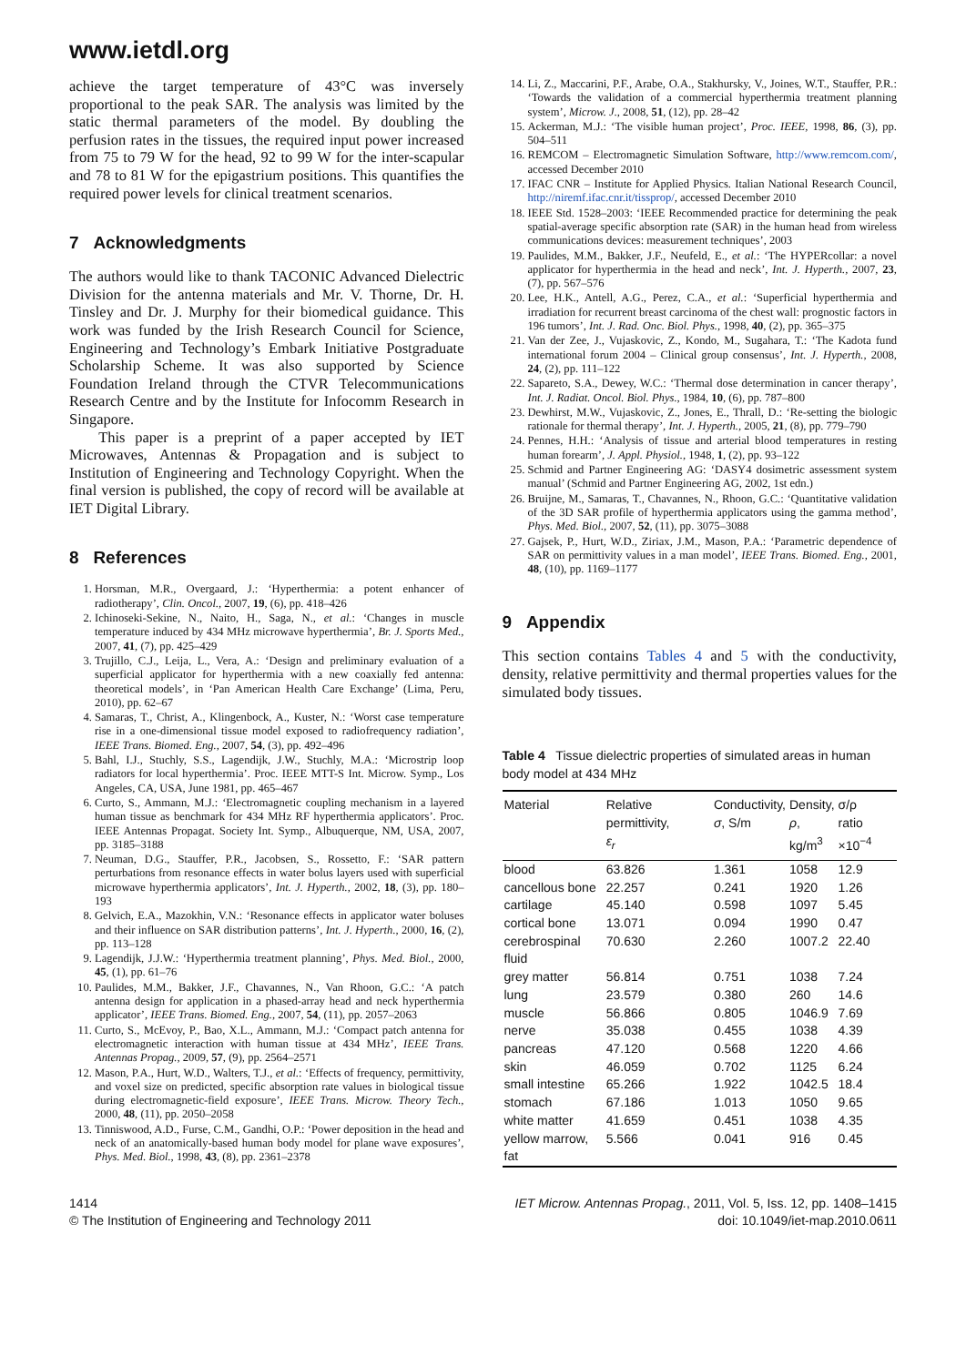www.ietdl.org
achieve the target temperature of 43°C was inversely proportional to the peak SAR. The analysis was limited by the static thermal parameters of the model. By doubling the perfusion rates in the tissues, the required input power increased from 75 to 79 W for the head, 92 to 99 W for the inter-scapular and 78 to 81 W for the epigastrium positions. This quantifies the required power levels for clinical treatment scenarios.
7 Acknowledgments
The authors would like to thank TACONIC Advanced Dielectric Division for the antenna materials and Mr. V. Thorne, Dr. H. Tinsley and Dr. J. Murphy for their biomedical guidance. This work was funded by the Irish Research Council for Science, Engineering and Technology’s Embark Initiative Postgraduate Scholarship Scheme. It was also supported by Science Foundation Ireland through the CTVR Telecommunications Research Centre and by the Institute for Infocomm Research in Singapore.
This paper is a preprint of a paper accepted by IET Microwaves, Antennas & Propagation and is subject to Institution of Engineering and Technology Copyright. When the final version is published, the copy of record will be available at IET Digital Library.
8 References
1. Horsman, M.R., Overgaard, J.: ‘Hyperthermia: a potent enhancer of radiotherapy’, Clin. Oncol., 2007, 19, (6), pp. 418–426
2. Ichinoseki-Sekine, N., Naito, H., Saga, N., et al.: ‘Changes in muscle temperature induced by 434 MHz microwave hyperthermia’, Br. J. Sports Med., 2007, 41, (7), pp. 425–429
3. Trujillo, C.J., Leija, L., Vera, A.: ‘Design and preliminary evaluation of a superficial applicator for hyperthermia with a new coaxially fed antenna: theoretical models’, in ‘Pan American Health Care Exchange’ (Lima, Peru, 2010), pp. 62–67
4. Samaras, T., Christ, A., Klingenbock, A., Kuster, N.: ‘Worst case temperature rise in a one-dimensional tissue model exposed to radiofrequency radiation’, IEEE Trans. Biomed. Eng., 2007, 54, (3), pp. 492–496
5. Bahl, I.J., Stuchly, S.S., Lagendijk, J.W., Stuchly, M.A.: ‘Microstrip loop radiators for local hyperthermia’. Proc. IEEE MTT-S Int. Microw. Symp., Los Angeles, CA, USA, June 1981, pp. 465–467
6. Curto, S., Ammann, M.J.: ‘Electromagnetic coupling mechanism in a layered human tissue as benchmark for 434 MHz RF hyperthermia applicators’. Proc. IEEE Antennas Propagat. Society Int. Symp., Albuquerque, NM, USA, 2007, pp. 3185–3188
7. Neuman, D.G., Stauffer, P.R., Jacobsen, S., Rossetto, F.: ‘SAR pattern perturbations from resonance effects in water bolus layers used with superficial microwave hyperthermia applicators’, Int. J. Hyperth., 2002, 18, (3), pp. 180–193
8. Gelvich, E.A., Mazokhin, V.N.: ‘Resonance effects in applicator water boluses and their influence on SAR distribution patterns’, Int. J. Hyperth., 2000, 16, (2), pp. 113–128
9. Lagendijk, J.J.W.: ‘Hyperthermia treatment planning’, Phys. Med. Biol., 2000, 45, (1), pp. 61–76
10. Paulides, M.M., Bakker, J.F., Chavannes, N., Van Rhoon, G.C.: ‘A patch antenna design for application in a phased-array head and neck hyperthermia applicator’, IEEE Trans. Biomed. Eng., 2007, 54, (11), pp. 2057–2063
11. Curto, S., McEvoy, P., Bao, X.L., Ammann, M.J.: ‘Compact patch antenna for electromagnetic interaction with human tissue at 434 MHz’, IEEE Trans. Antennas Propag., 2009, 57, (9), pp. 2564–2571
12. Mason, P.A., Hurt, W.D., Walters, T.J., et al.: ‘Effects of frequency, permittivity, and voxel size on predicted, specific absorption rate values in biological tissue during electromagnetic-field exposure’, IEEE Trans. Microw. Theory Tech., 2000, 48, (11), pp. 2050–2058
13. Tinniswood, A.D., Furse, C.M., Gandhi, O.P.: ‘Power deposition in the head and neck of an anatomically-based human body model for plane wave exposures’, Phys. Med. Biol., 1998, 43, (8), pp. 2361–2378
14. Li, Z., Maccarini, P.F., Arabe, O.A., Stakhursky, V., Joines, W.T., Stauffer, P.R.: ‘Towards the validation of a commercial hyperthermia treatment planning system’, Microw. J., 2008, 51, (12), pp. 28–42
15. Ackerman, M.J.: ‘The visible human project’, Proc. IEEE, 1998, 86, (3), pp. 504–511
16. REMCOM – Electromagnetic Simulation Software, http://www.remcom.com/, accessed December 2010
17. IFAC CNR – Institute for Applied Physics. Italian National Research Council, http://niremf.ifac.cnr.it/tissprop/, accessed December 2010
18. IEEE Std. 1528–2003: ‘IEEE Recommended practice for determining the peak spatial-average specific absorption rate (SAR) in the human head from wireless communications devices: measurement techniques’, 2003
19. Paulides, M.M., Bakker, J.F., Neufeld, E., et al.: ‘The HYPERcollar: a novel applicator for hyperthermia in the head and neck’, Int. J. Hyperth., 2007, 23, (7), pp. 567–576
20. Lee, H.K., Antell, A.G., Perez, C.A., et al.: ‘Superficial hyperthermia and irradiation for recurrent breast carcinoma of the chest wall: prognostic factors in 196 tumors’, Int. J. Rad. Onc. Biol. Phys., 1998, 40, (2), pp. 365–375
21. Van der Zee, J., Vujaskovic, Z., Kondo, M., Sugahara, T.: ‘The Kadota fund international forum 2004 – Clinical group consensus’, Int. J. Hyperth., 2008, 24, (2), pp. 111–122
22. Sapareto, S.A., Dewey, W.C.: ‘Thermal dose determination in cancer therapy’, Int. J. Radiat. Oncol. Biol. Phys., 1984, 10, (6), pp. 787–800
23. Dewhirst, M.W., Vujaskovic, Z., Jones, E., Thrall, D.: ‘Re-setting the biologic rationale for thermal therapy’, Int. J. Hyperth., 2005, 21, (8), pp. 779–790
24. Pennes, H.H.: ‘Analysis of tissue and arterial blood temperatures in resting human forearm’, J. Appl. Physiol., 1948, 1, (2), pp. 93–122
25. Schmid and Partner Engineering AG: ‘DASY4 dosimetric assessment system manual’ (Schmid and Partner Engineering AG, 2002, 1st edn.)
26. Bruijne, M., Samaras, T., Chavannes, N., Rhoon, G.C.: ‘Quantitative validation of the 3D SAR profile of hyperthermia applicators using the gamma method’, Phys. Med. Biol., 2007, 52, (11), pp. 3075–3088
27. Gajsek, P., Hurt, W.D., Ziriax, J.M., Mason, P.A.: ‘Parametric dependence of SAR on permittivity values in a man model’, IEEE Trans. Biomed. Eng., 2001, 48, (10), pp. 1169–1177
9 Appendix
This section contains Tables 4 and 5 with the conductivity, density, relative permittivity and thermal properties values for the simulated body tissues.
Table 4 Tissue dielectric properties of simulated areas in human body model at 434 MHz
| Material | Relative permittivity, ε<sub>r</sub> | Conductivity, σ , S/m | Density, ρ , kg/m<sup>3</sup> | σ/ρ ratio ×10<sup>−4</sup> |
| --- | --- | --- | --- | --- |
| blood | 63.826 | 1.361 | 1058 | 12.9 |
| cancellous bone | 22.257 | 0.241 | 1920 | 1.26 |
| cartilage | 45.140 | 0.598 | 1097 | 5.45 |
| cortical bone | 13.071 | 0.094 | 1990 | 0.47 |
| cerebrospinal fluid | 70.630 | 2.260 | 1007.2 | 22.40 |
| grey matter | 56.814 | 0.751 | 1038 | 7.24 |
| lung | 23.579 | 0.380 | 260 | 14.6 |
| muscle | 56.866 | 0.805 | 1046.9 | 7.69 |
| nerve | 35.038 | 0.455 | 1038 | 4.39 |
| pancreas | 47.120 | 0.568 | 1220 | 4.66 |
| skin | 46.059 | 0.702 | 1125 | 6.24 |
| small intestine | 65.266 | 1.922 | 1042.5 | 18.4 |
| stomach | 67.186 | 1.013 | 1050 | 9.65 |
| white matter | 41.659 | 0.451 | 1038 | 4.35 |
| yellow marrow, fat | 5.566 | 0.041 | 916 | 0.45 |
1414
© The Institution of Engineering and Technology 2011
IET Microw. Antennas Propag., 2011, Vol. 5, Iss. 12, pp. 1408–1415
doi: 10.1049/iet-map.2010.0611